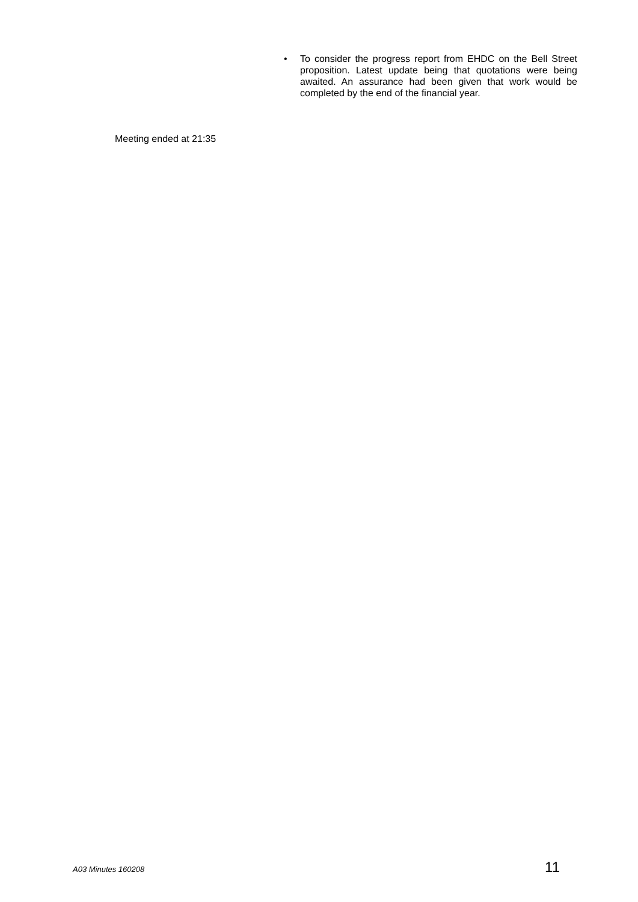• To consider the progress report from EHDC on the Bell Street proposition. Latest update being that quotations were being awaited. An assurance had been given that work would be completed by the end of the financial year.
Meeting ended at 21:35
A03 Minutes 160208 11